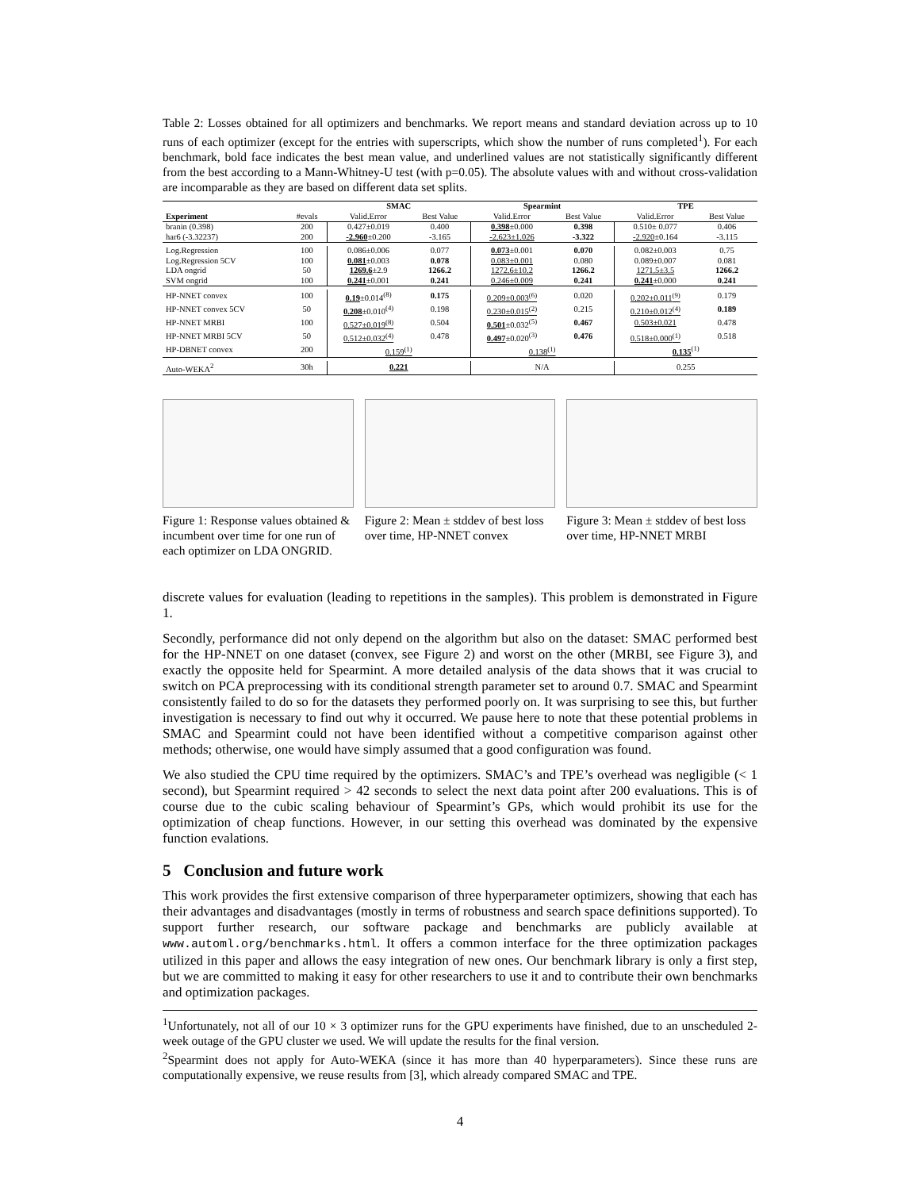Table 2: Losses obtained for all optimizers and benchmarks. We report means and standard deviation across up to 10 runs of each optimizer (except for the entries with superscripts, which show the number of runs completed<sup>1</sup>). For each benchmark, bold face indicates the best mean value, and underlined values are not statistically significantly different from the best according to a Mann-Whitney-U test (with p=0.05). The absolute values with and without cross-validation are incomparable as they are based on different data set splits.
| | | SMAC | | Spearmint | | TPE | |
| --- | --- | --- | --- | --- | --- | --- | --- |
| Experiment | #evals | Valid.Error | Best Value | Valid.Error | Best Value | Valid.Error | Best Value |
| branin (0.398) | 200 | 0.427±0.019 | 0.400 | 0.398 ±0.000 | 0.398 | 0.510± 0.077 | 0.406 |
| har6 (-3.32237) | 200 | -2.960 ±0.200 | -3.165 | -2.623±1.026 | -3.322 | -2.920 ±0.164 | -3.115 |
| Log.Regression | 100 | 0.086±0.006 | 0.077 | 0.073 ±0.001 | 0.070 | 0.082±0.003 | 0.75 |
| Log.Regression 5CV | 100 | 0.081 ±0.003 | 0.078 | 0.083±0.001 | 0.080 | 0.089±0.007 | 0.081 |
| LDA ongrid | 50 | 1269.6 ±2.9 | 1266.2 | 1272.6±10.2 | 1266.2 | 1271.5±3.5 | 1266.2 |
| SVM ongrid | 100 | 0.241 ±0.001 | 0.241 | 0.246±0.009 | 0.241 | 0.241 ±0.000 | 0.241 |
| HP-NNET convex | 100 | 0.19 ±0.014<sup>(8)</sup> | 0.175 | 0.209±0.003<sup>(6)</sup> | 0.020 | 0.202±0.011<sup>(9)</sup> | 0.179 |
| HP-NNET convex 5CV | 50 | 0.208 ±0.010<sup>(4)</sup> | 0.198 | 0.230±0.015<sup>(2)</sup> | 0.215 | 0.210±0.012<sup>(4)</sup> | 0.189 |
| HP-NNET MRBI | 100 | 0.527±0.019<sup>(8)</sup> | 0.504 | 0.501 ±0.032<sup>(5)</sup> | 0.467 | 0.503±0.021 | 0.478 |
| HP-NNET MRBI 5CV | 50 | 0.512±0.032<sup>(4)</sup> | 0.478 | 0.497 ±0.020<sup>(3)</sup> | 0.476 | 0.518±0.000<sup>(1)</sup> | 0.518 |
| HP-DBNET convex | 200 | 0.159<sup>(1)</sup> | | 0.138<sup>(1)</sup> | | 0.135<sup>(1)</sup> | |
| Auto-WEKA<sup>2</sup> | 30h | 0.221 | | N/A | | 0.255 | |
Figure 1: Response values obtained & incumbent over time for one run of each optimizer on LDA ONGRID.
Figure 2: Mean ± stddev of best loss over time, HP-NNET convex
Figure 3: Mean ± stddev of best loss over time, HP-NNET MRBI
discrete values for evaluation (leading to repetitions in the samples). This problem is demonstrated in Figure 1.
Secondly, performance did not only depend on the algorithm but also on the dataset: SMAC performed best for the HP-NNET on one dataset (convex, see Figure 2) and worst on the other (MRBI, see Figure 3), and exactly the opposite held for Spearmint. A more detailed analysis of the data shows that it was crucial to switch on PCA preprocessing with its conditional strength parameter set to around 0.7. SMAC and Spearmint consistently failed to do so for the datasets they performed poorly on. It was surprising to see this, but further investigation is necessary to find out why it occurred. We pause here to note that these potential problems in SMAC and Spearmint could not have been identified without a competitive comparison against other methods; otherwise, one would have simply assumed that a good configuration was found.
We also studied the CPU time required by the optimizers. SMAC’s and TPE’s overhead was negligible (< 1 second), but Spearmint required > 42 seconds to select the next data point after 200 evaluations. This is of course due to the cubic scaling behaviour of Spearmint’s GPs, which would prohibit its use for the optimization of cheap functions. However, in our setting this overhead was dominated by the expensive function evalations.
5 Conclusion and future work
This work provides the first extensive comparison of three hyperparameter optimizers, showing that each has their advantages and disadvantages (mostly in terms of robustness and search space definitions supported). To support further research, our software package and benchmarks are publicly available at www.automl.org/benchmarks.html. It offers a common interface for the three optimization packages utilized in this paper and allows the easy integration of new ones. Our benchmark library is only a first step, but we are committed to making it easy for other researchers to use it and to contribute their own benchmarks and optimization packages.
<sup>1</sup> Unfortunately, not all of our 10 × 3 optimizer runs for the GPU experiments have finished, due to an unscheduled 2-week outage of the GPU cluster we used. We will update the results for the final version.
<sup>2</sup> Spearmint does not apply for Auto-WEKA (since it has more than 40 hyperparameters). Since these runs are computationally expensive, we reuse results from [3], which already compared SMAC and TPE.
4